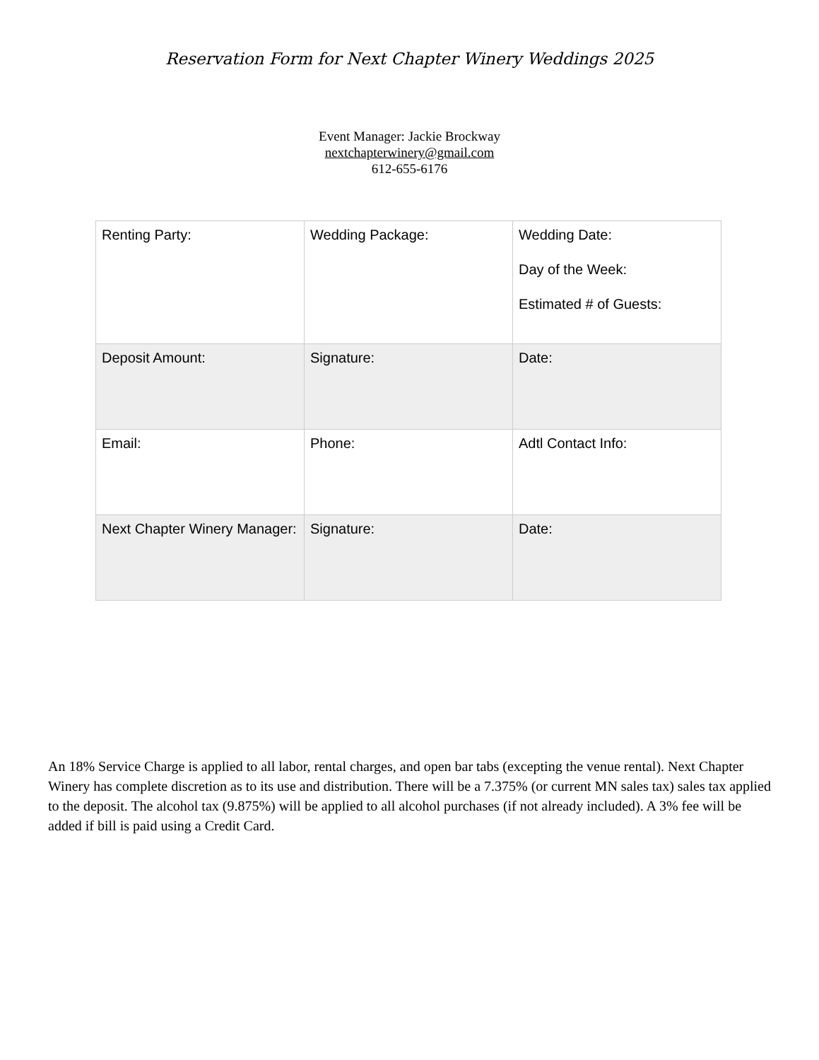Reservation Form for Next Chapter Winery Weddings 2025
Event Manager: Jackie Brockway
nextchapterwinery@gmail.com
612-655-6176
| Renting Party: | Wedding Package: | Wedding Date: Day of the Week: Estimated # of Guests: |
| Deposit Amount: | Signature: | Date: |
| Email: | Phone: | Adtl Contact Info: |
| Next Chapter Winery Manager: | Signature: | Date: |
An 18% Service Charge is applied to all labor, rental charges, and open bar tabs (excepting the venue rental). Next Chapter Winery has complete discretion as to its use and distribution. There will be a 7.375% (or current MN sales tax) sales tax applied to the deposit. The alcohol tax (9.875%) will be applied to all alcohol purchases (if not already included). A 3% fee will be added if bill is paid using a Credit Card.